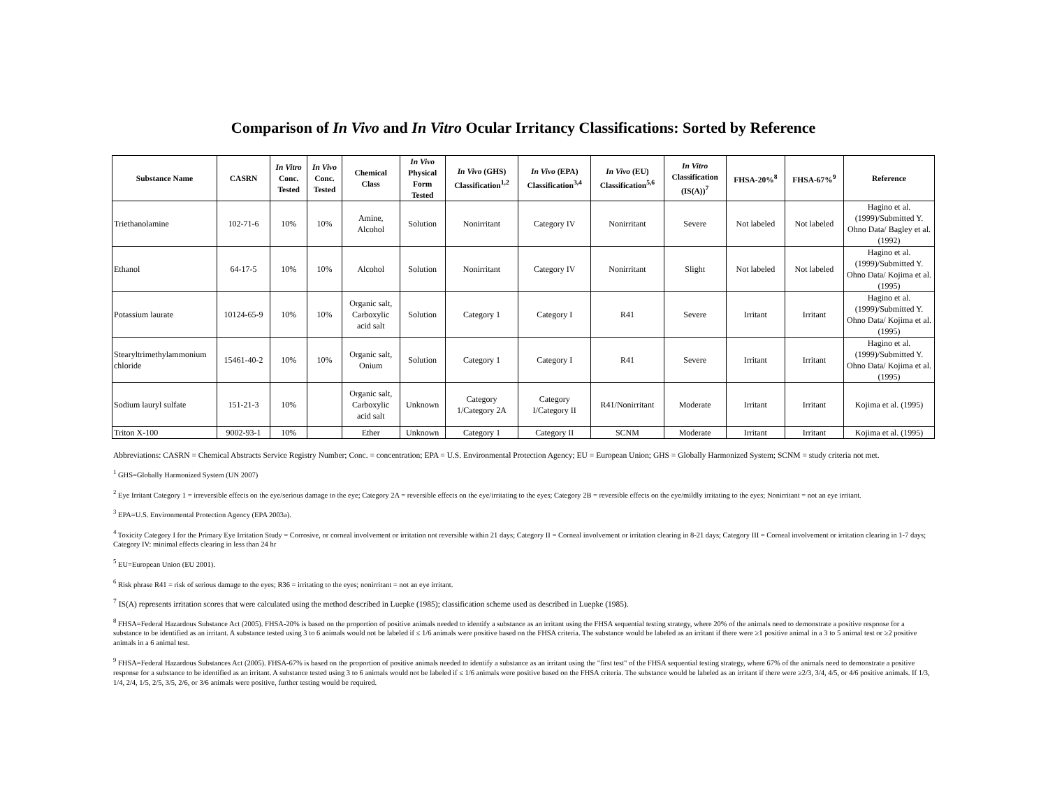Comparison of In Vivo and In Vitro Ocular Irritancy Classifications: Sorted by Reference
| Substance Name | CASRN | In Vitro Conc. Tested | In Vivo Conc. Tested | Chemical Class | In Vivo Physical Form Tested | In Vivo (GHS) Classification<sup>1,2</sup> | In Vivo (EPA) Classification<sup>3,4</sup> | In Vivo (EU) Classification<sup>5,6</sup> | In Vitro Classification (IS(A))<sup>7</sup> | FHSA-20%<sup>8</sup> | FHSA-67%<sup>9</sup> | Reference |
| --- | --- | --- | --- | --- | --- | --- | --- | --- | --- | --- | --- | --- |
| Triethanolamine | 102-71-6 | 10% | 10% | Amine, Alcohol | Solution | Nonirritant | Category IV | Nonirritant | Severe | Not labeled | Not labeled | Hagino et al. (1999)/Submitted Y. Ohno Data/ Bagley et al. (1992) |
| Ethanol | 64-17-5 | 10% | 10% | Alcohol | Solution | Nonirritant | Category IV | Nonirritant | Slight | Not labeled | Not labeled | Hagino et al. (1999)/Submitted Y. Ohno Data/ Kojima et al. (1995) |
| Potassium laurate | 10124-65-9 | 10% | 10% | Organic salt, Carboxylic acid salt | Solution | Category 1 | Category I | R41 | Severe | Irritant | Irritant | Hagino et al. (1999)/Submitted Y. Ohno Data/ Kojima et al. (1995) |
| Stearyltrimethylammonium chloride | 15461-40-2 | 10% | 10% | Organic salt, Onium | Solution | Category 1 | Category I | R41 | Severe | Irritant | Irritant | Hagino et al. (1999)/Submitted Y. Ohno Data/ Kojima et al. (1995) |
| Sodium lauryl sulfate | 151-21-3 | 10% | | Organic salt, Carboxylic acid salt | Unknown | Category 1/Category 2A | Category I/Category II | R41/Nonirritant | Moderate | Irritant | Irritant | Kojima et al. (1995) |
| Triton X-100 | 9002-93-1 | 10% | | Ether | Unknown | Category 1 | Category II | SCNM | Moderate | Irritant | Irritant | Kojima et al. (1995) |
Abbreviations: CASRN = Chemical Abstracts Service Registry Number; Conc. = concentration; EPA = U.S. Environmental Protection Agency; EU = European Union; GHS = Globally Harmonized System; SCNM = study criteria not met.
<sup>1</sup> GHS=Globally Harmonized System (UN 2007)
<sup>2</sup> Eye Irritant Category 1 = irreversible effects on the eye/serious damage to the eye; Category 2A = reversible effects on the eye/irritating to the eyes; Category 2B = reversible effects on the eye/mildly irritating to the eyes; Nonirritant = not an eye irritant.
<sup>3</sup> EPA=U.S. Environmental Protection Agency (EPA 2003a).
<sup>4</sup> Toxicity Category I for the Primary Eye Irritation Study = Corrosive, or corneal involvement or irritation not reversible within 21 days; Category II = Corneal involvement or irritation clearing in 8-21 days; Category III = Corneal involvement or irritation clearing in 1-7 days; Category IV: minimal effects clearing in less than 24 hr
<sup>5</sup> EU=European Union (EU 2001).
<sup>6</sup> Risk phrase R41 = risk of serious damage to the eyes; R36 = irritating to the eyes; nonirritant = not an eye irritant.
<sup>7</sup> IS(A) represents irritation scores that were calculated using the method described in Luepke (1985); classification scheme used as described in Luepke (1985).
<sup>8</sup> FHSA=Federal Hazardous Substance Act (2005). FHSA-20% is based on the proportion of positive animals needed to identify a substance as an irritant using the FHSA sequential testing strategy, where 20% of the animals need to demonstrate a positive response for a substance to be identified as an irritant. A substance tested using 3 to 6 animals would not be labeled if ≤ 1/6 animals were positive based on the FHSA criteria. The substance would be labeled as an irritant if there were ≥1 positive animal in a 3 to 5 animal test or ≥2 positive animals in a 6 animal test.
<sup>9</sup> FHSA=Federal Hazardous Substances Act (2005). FHSA-67% is based on the proportion of positive animals needed to identify a substance as an irritant using the "first test" of the FHSA sequential testing strategy, where 67% of the animals need to demonstrate a positive response for a substance to be identified as an irritant. A substance tested using 3 to 6 animals would not be labeled if ≤ 1/6 animals were positive based on the FHSA criteria. The substance would be labeled as an irritant if there were ≥2/3, 3/4, 4/5, or 4/6 positive animals. If 1/3, 1/4, 2/4, 1/5, 2/5, 3/5, 2/6, or 3/6 animals were positive, further testing would be required.